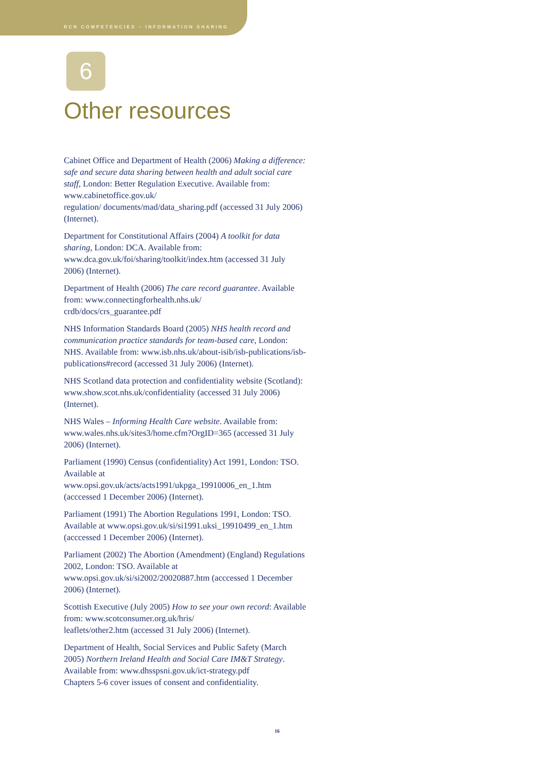RCN COMPETENCIES – INFORMATION SHARING
6
Other resources
Cabinet Office and Department of Health (2006) Making a difference: safe and secure data sharing between health and adult social care staff, London: Better Regulation Executive. Available from: www.cabinetoffice.gov.uk/
regulation/ documents/mad/data_sharing.pdf (accessed 31 July 2006) (Internet).
Department for Constitutional Affairs (2004) A toolkit for data sharing, London: DCA. Available from:
www.dca.gov.uk/foi/sharing/toolkit/index.htm (accessed 31 July 2006) (Internet).
Department of Health (2006) The care record guarantee. Available from: www.connectingforhealth.nhs.uk/
crdb/docs/crs_guarantee.pdf
NHS Information Standards Board (2005) NHS health record and communication practice standards for team-based care, London: NHS. Available from: www.isb.nhs.uk/about-isib/isb-publications/isb-publications#record (accessed 31 July 2006) (Internet).
NHS Scotland data protection and confidentiality website (Scotland): www.show.scot.nhs.uk/confidentiality (accessed 31 July 2006) (Internet).
NHS Wales – Informing Health Care website. Available from: www.wales.nhs.uk/sites3/home.cfm?OrgID=365 (accessed 31 July 2006) (Internet).
Parliament (1990) Census (confidentiality) Act 1991, London: TSO. Available at
www.opsi.gov.uk/acts/acts1991/ukpga_19910006_en_1.htm (acccessed 1 December 2006) (Internet).
Parliament (1991) The Abortion Regulations 1991, London: TSO. Available at www.opsi.gov.uk/si/si1991.uksi_19910499_en_1.htm (acccessed 1 December 2006) (Internet).
Parliament (2002) The Abortion (Amendment) (England) Regulations 2002, London: TSO. Available at
www.opsi.gov.uk/si/si2002/20020887.htm (acccessed 1 December 2006) (Internet).
Scottish Executive (July 2005) How to see your own record: Available from: www.scotconsumer.org.uk/hris/
leaflets/other2.htm (accessed 31 July 2006) (Internet).
Department of Health, Social Services and Public Safety (March 2005) Northern Ireland Health and Social Care IM&T Strategy. Available from: www.dhsspsni.gov.uk/ict-strategy.pdf
Chapters 5-6 cover issues of consent and confidentiality.
16